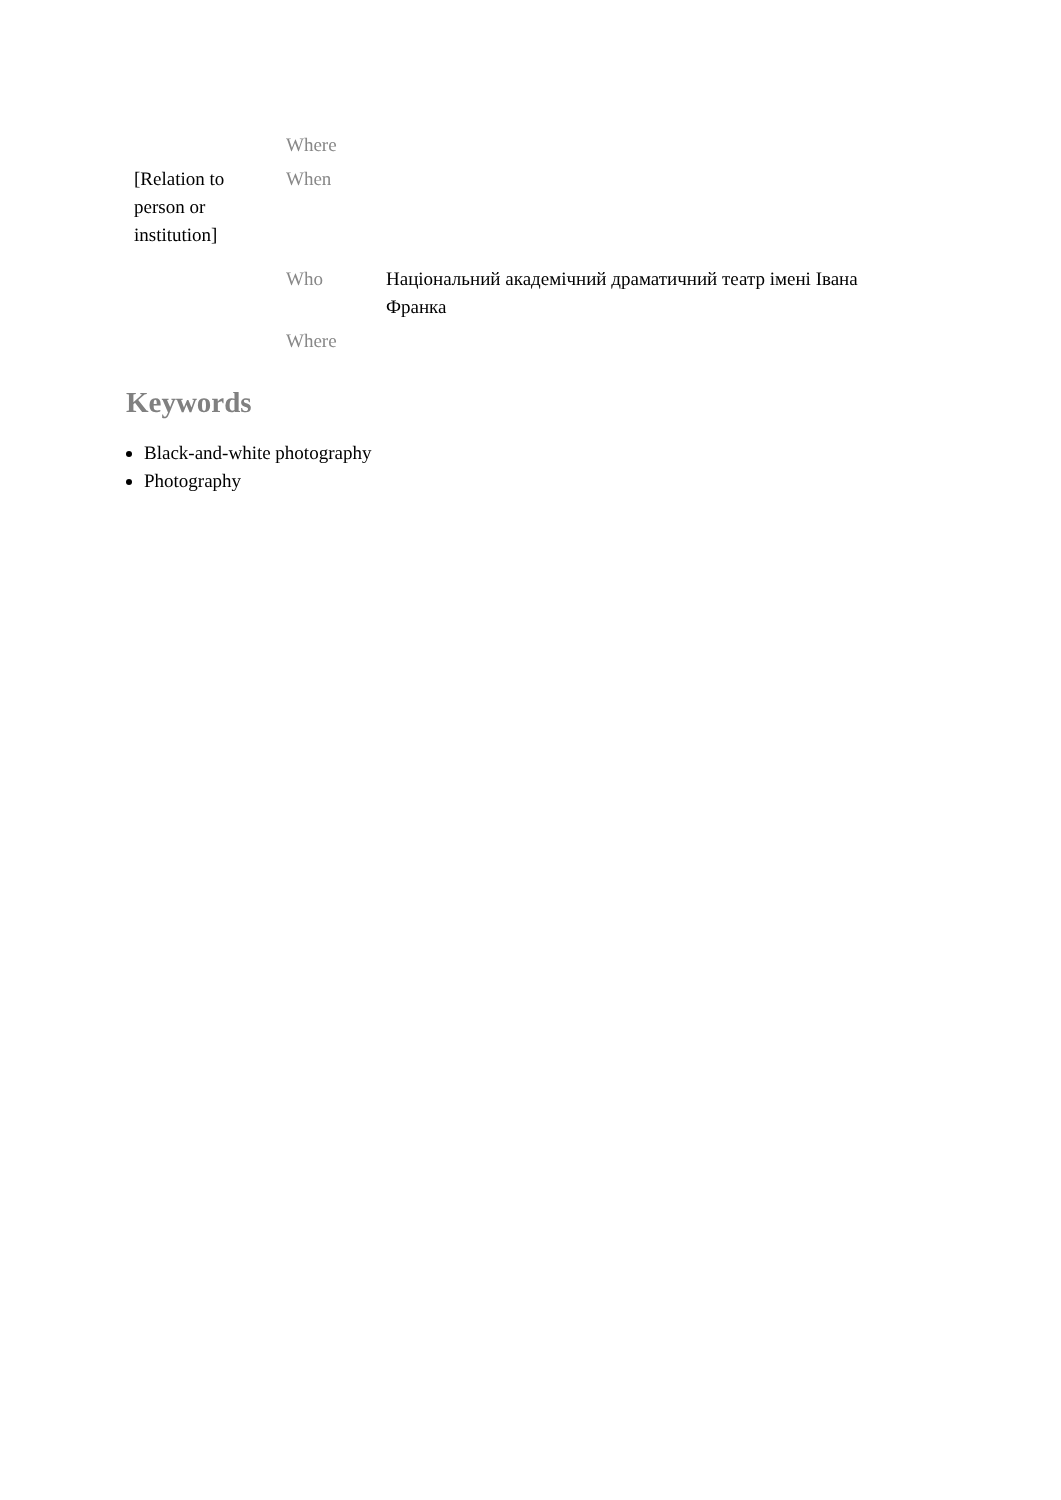| | Where | |
| [Relation to person or institution] | When | |
| | Who | Національний академічний драматичний театр імені Івана Франка |
| | Where | |
Keywords
Black-and-white photography
Photography